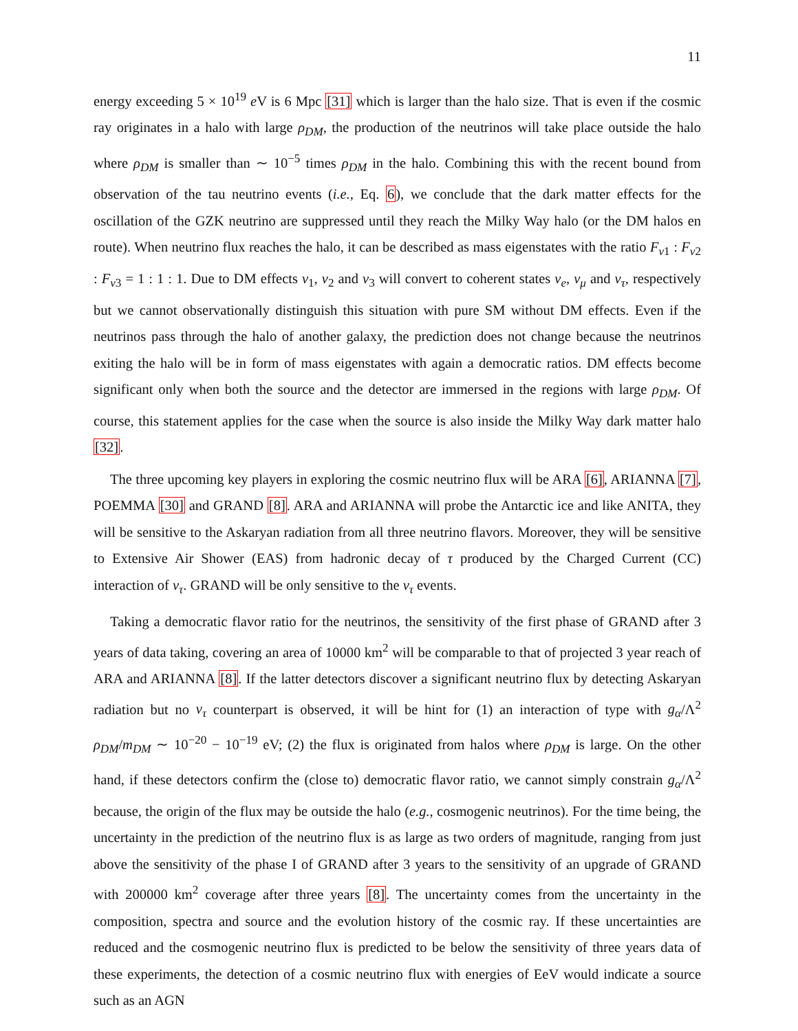11
energy exceeding 5 × 10<sup>19</sup> e V is 6 Mpc [31] which is larger than the halo size. That is even if the cosmic ray originates in a halo with large ρ<sub>DM</sub>, the production of the neutrinos will take place outside the halo where ρ<sub>DM</sub> is smaller than ∼ 10<sup>−5</sup> times ρ<sub>DM</sub> in the halo. Combining this with the recent bound from observation of the tau neutrino events (i.e., Eq. 6), we conclude that the dark matter effects for the oscillation of the GZK neutrino are suppressed until they reach the Milky Way halo (or the DM halos en route). When neutrino flux reaches the halo, it can be described as mass eigenstates with the ratio F<sub>ν1</sub> : F<sub>ν2</sub> : F<sub>ν3</sub> = 1 : 1 : 1. Due to DM effects ν<sub>1</sub>, ν<sub>2</sub> and ν<sub>3</sub> will convert to coherent states ν<sub>e</sub>, ν<sub>μ</sub> and ν<sub>τ</sub>, respectively but we cannot observationally distinguish this situation with pure SM without DM effects. Even if the neutrinos pass through the halo of another galaxy, the prediction does not change because the neutrinos exiting the halo will be in form of mass eigenstates with again a democratic ratios. DM effects become significant only when both the source and the detector are immersed in the regions with large ρ<sub>DM</sub>. Of course, this statement applies for the case when the source is also inside the Milky Way dark matter halo [32].
The three upcoming key players in exploring the cosmic neutrino flux will be ARA [6], ARIANNA [7], POEMMA [30] and GRAND [8]. ARA and ARIANNA will probe the Antarctic ice and like ANITA, they will be sensitive to the Askaryan radiation from all three neutrino flavors. Moreover, they will be sensitive to Extensive Air Shower (EAS) from hadronic decay of τ produced by the Charged Current (CC) interaction of ν<sub>τ</sub>. GRAND will be only sensitive to the ν<sub>τ</sub> events.
Taking a democratic flavor ratio for the neutrinos, the sensitivity of the first phase of GRAND after 3 years of data taking, covering an area of 10000 km<sup>2</sup> will be comparable to that of projected 3 year reach of ARA and ARIANNA [8]. If the latter detectors discover a significant neutrino flux by detecting Askaryan radiation but no ν<sub>τ</sub> counterpart is observed, it will be hint for (1) an interaction of type with g<sub>α</sub>/Λ<sup>2</sup> ρ<sub>DM</sub>/m<sub>DM</sub> ∼ 10<sup>−20</sup> − 10<sup>−19</sup> eV; (2) the flux is originated from halos where ρ<sub>DM</sub> is large. On the other hand, if these detectors confirm the (close to) democratic flavor ratio, we cannot simply constrain g<sub>α</sub>/Λ<sup>2</sup> because, the origin of the flux may be outside the halo (e.g., cosmogenic neutrinos). For the time being, the uncertainty in the prediction of the neutrino flux is as large as two orders of magnitude, ranging from just above the sensitivity of the phase I of GRAND after 3 years to the sensitivity of an upgrade of GRAND with 200000 km<sup>2</sup> coverage after three years [8]. The uncertainty comes from the uncertainty in the composition, spectra and source and the evolution history of the cosmic ray. If these uncertainties are reduced and the cosmogenic neutrino flux is predicted to be below the sensitivity of three years data of these experiments, the detection of a cosmic neutrino flux with energies of EeV would indicate a source such as an AGN